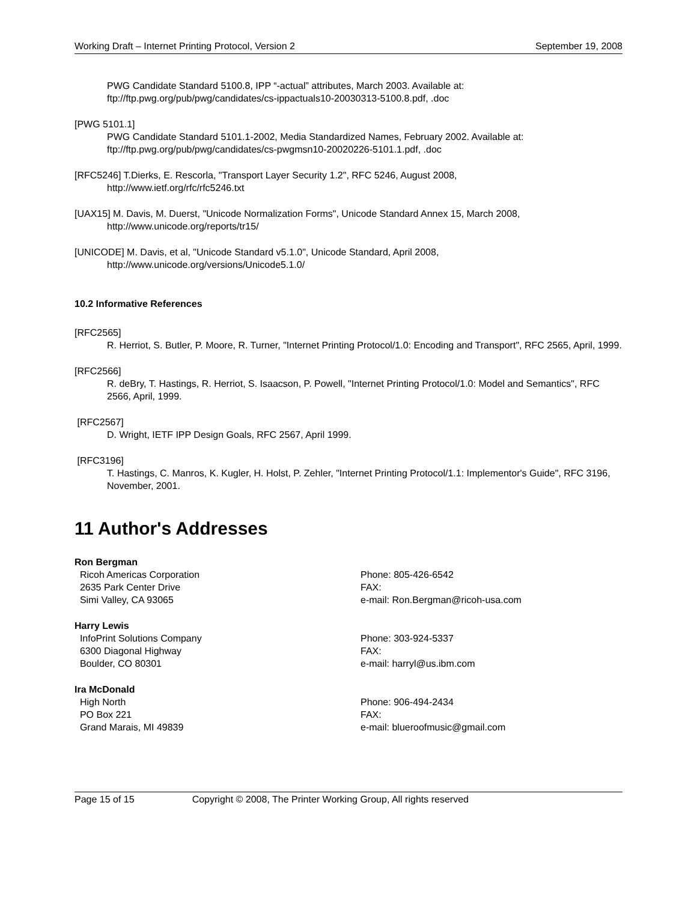Working Draft – Internet Printing Protocol, Version 2 September 19, 2008
PWG Candidate Standard 5100.8, IPP “-actual” attributes, March 2003. Available at: ftp://ftp.pwg.org/pub/pwg/candidates/cs-ippactuals10-20030313-5100.8.pdf, .doc
[PWG 5101.1]
PWG Candidate Standard 5101.1-2002, Media Standardized Names, February 2002. Available at: ftp://ftp.pwg.org/pub/pwg/candidates/cs-pwgmsn10-20020226-5101.1.pdf, .doc
[RFC5246] T.Dierks, E. Rescorla, "Transport Layer Security 1.2", RFC 5246, August 2008,
http://www.ietf.org/rfc/rfc5246.txt
[UAX15] M. Davis, M. Duerst, "Unicode Normalization Forms", Unicode Standard Annex 15, March 2008,
http://www.unicode.org/reports/tr15/
[UNICODE] M. Davis, et al, "Unicode Standard v5.1.0", Unicode Standard, April 2008,
http://www.unicode.org/versions/Unicode5.1.0/
10.2 Informative References
[RFC2565]
R. Herriot, S. Butler, P. Moore, R. Turner, "Internet Printing Protocol/1.0: Encoding and Transport", RFC 2565, April, 1999.
[RFC2566]
R. deBry, T. Hastings, R. Herriot, S. Isaacson, P. Powell, "Internet Printing Protocol/1.0: Model and Semantics", RFC 2566, April, 1999.
[RFC2567]
D. Wright, IETF IPP Design Goals, RFC 2567, April 1999.
[RFC3196]
T. Hastings, C. Manros, K. Kugler, H. Holst, P. Zehler, "Internet Printing Protocol/1.1: Implementor's Guide", RFC 3196, November, 2001.
11 Author's Addresses
Ron Bergman
Ricoh Americas Corporation
2635 Park Center Drive
Simi Valley, CA 93065
Phone: 805-426-6542
FAX:
e-mail: Ron.Bergman@ricoh-usa.com
Harry Lewis
InfoPrint Solutions Company
6300 Diagonal Highway
Boulder, CO 80301
Phone: 303-924-5337
FAX:
e-mail: harryl@us.ibm.com
Ira McDonald
High North
PO Box 221
Grand Marais, MI 49839
Phone: 906-494-2434
FAX:
e-mail: blueroofmusic@gmail.com
Page 15 of 15 Copyright © 2008, The Printer Working Group, All rights reserved